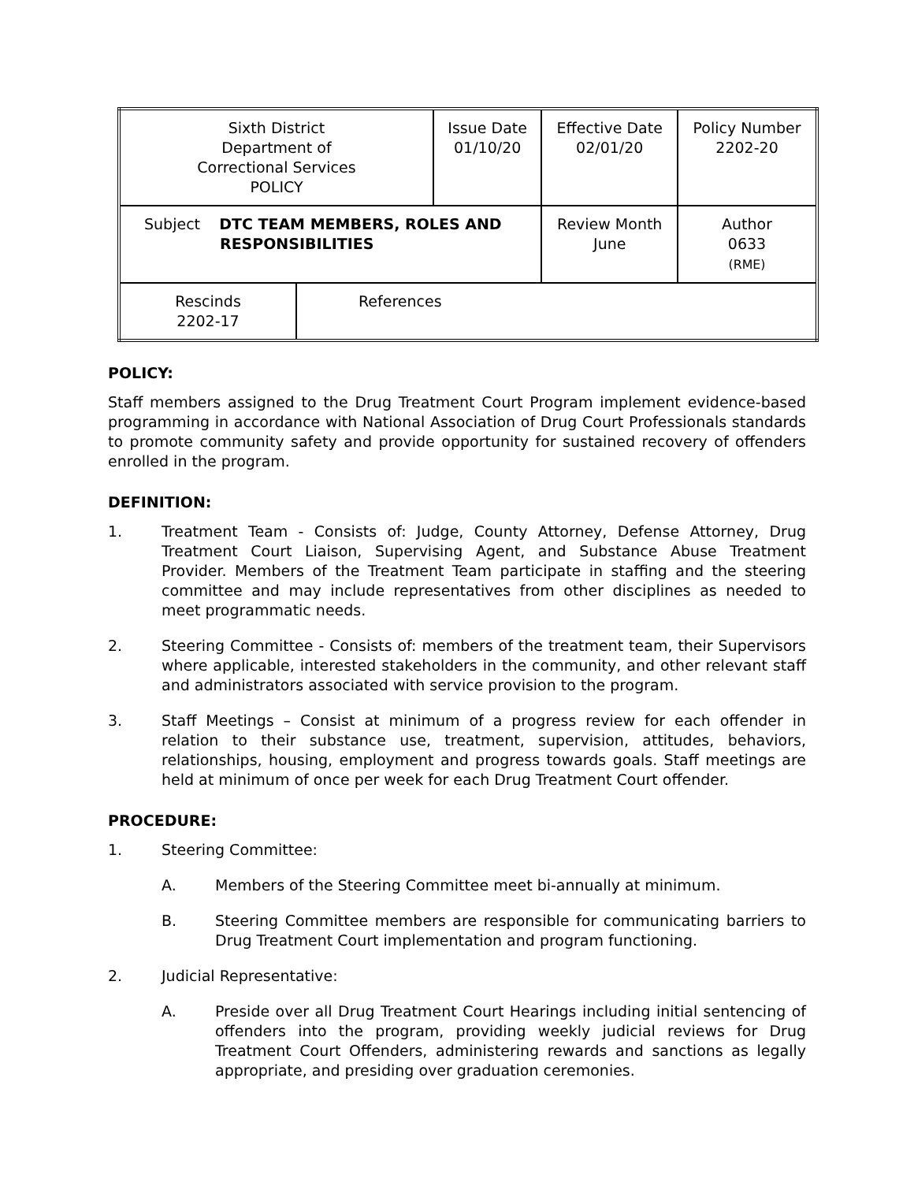| Sixth District Department of Correctional Services POLICY | | Issue Date 01/10/20 | Effective Date 02/01/20 | Policy Number 2202-20 |
| Subject DTC TEAM MEMBERS, ROLES AND RESPONSIBILITIES | | | Review Month June | Author 0633 (RME) |
| Rescinds 2202-17 | References | | | |
POLICY:
Staff members assigned to the Drug Treatment Court Program implement evidence-based programming in accordance with National Association of Drug Court Professionals standards to promote community safety and provide opportunity for sustained recovery of offenders enrolled in the program.
DEFINITION:
1. Treatment Team - Consists of: Judge, County Attorney, Defense Attorney, Drug Treatment Court Liaison, Supervising Agent, and Substance Abuse Treatment Provider. Members of the Treatment Team participate in staffing and the steering committee and may include representatives from other disciplines as needed to meet programmatic needs.
2. Steering Committee - Consists of: members of the treatment team, their Supervisors where applicable, interested stakeholders in the community, and other relevant staff and administrators associated with service provision to the program.
3. Staff Meetings – Consist at minimum of a progress review for each offender in relation to their substance use, treatment, supervision, attitudes, behaviors, relationships, housing, employment and progress towards goals. Staff meetings are held at minimum of once per week for each Drug Treatment Court offender.
PROCEDURE:
1. Steering Committee:
A. Members of the Steering Committee meet bi-annually at minimum.
B. Steering Committee members are responsible for communicating barriers to Drug Treatment Court implementation and program functioning.
2. Judicial Representative:
A. Preside over all Drug Treatment Court Hearings including initial sentencing of offenders into the program, providing weekly judicial reviews for Drug Treatment Court Offenders, administering rewards and sanctions as legally appropriate, and presiding over graduation ceremonies.